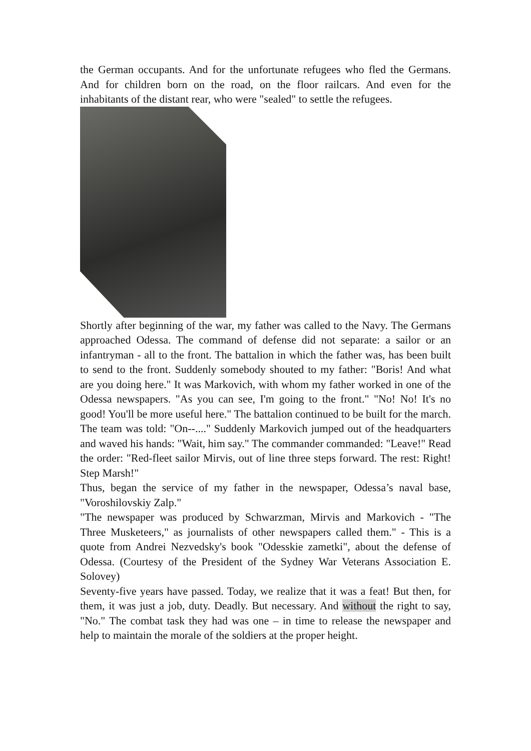the German occupants. And for the unfortunate refugees who fled the Germans. And for children born on the road, on the floor railcars. And even for the inhabitants of the distant rear, who were "sealed" to settle the refugees.
Shortly after beginning of the war, my father was called to the Navy. The Germans approached Odessa. The command of defense did not separate: a sailor or an infantryman - all to the front. The battalion in which the father was, has been built to send to the front. Suddenly somebody shouted to my father: "Boris! And what are you doing here." It was Markovich, with whom my father worked in one of the Odessa newspapers. "As you can see, I'm going to the front." "No! No! It's no good! You'll be more useful here." The battalion continued to be built for the march. The team was told: "On--...." Suddenly Markovich jumped out of the headquarters and waved his hands: "Wait, him say." The commander commanded: "Leave!" Read the order: "Red-fleet sailor Mirvis, out of line three steps forward. The rest: Right! Step Marsh!"
Thus, began the service of my father in the newspaper, Odessa’s naval base, "Voroshilovskiy Zalp."
"The newspaper was produced by Schwarzman, Mirvis and Markovich - "The Three Musketeers," as journalists of other newspapers called them." - This is a quote from Andrei Nezvedsky's book "Odesskie zametki", about the defense of Odessa. (Courtesy of the President of the Sydney War Veterans Association E. Solovey)
Seventy-five years have passed. Today, we realize that it was a feat! But then, for them, it was just a job, duty. Deadly. But necessary. And without the right to say, "No." The combat task they had was one – in time to release the newspaper and help to maintain the morale of the soldiers at the proper height.